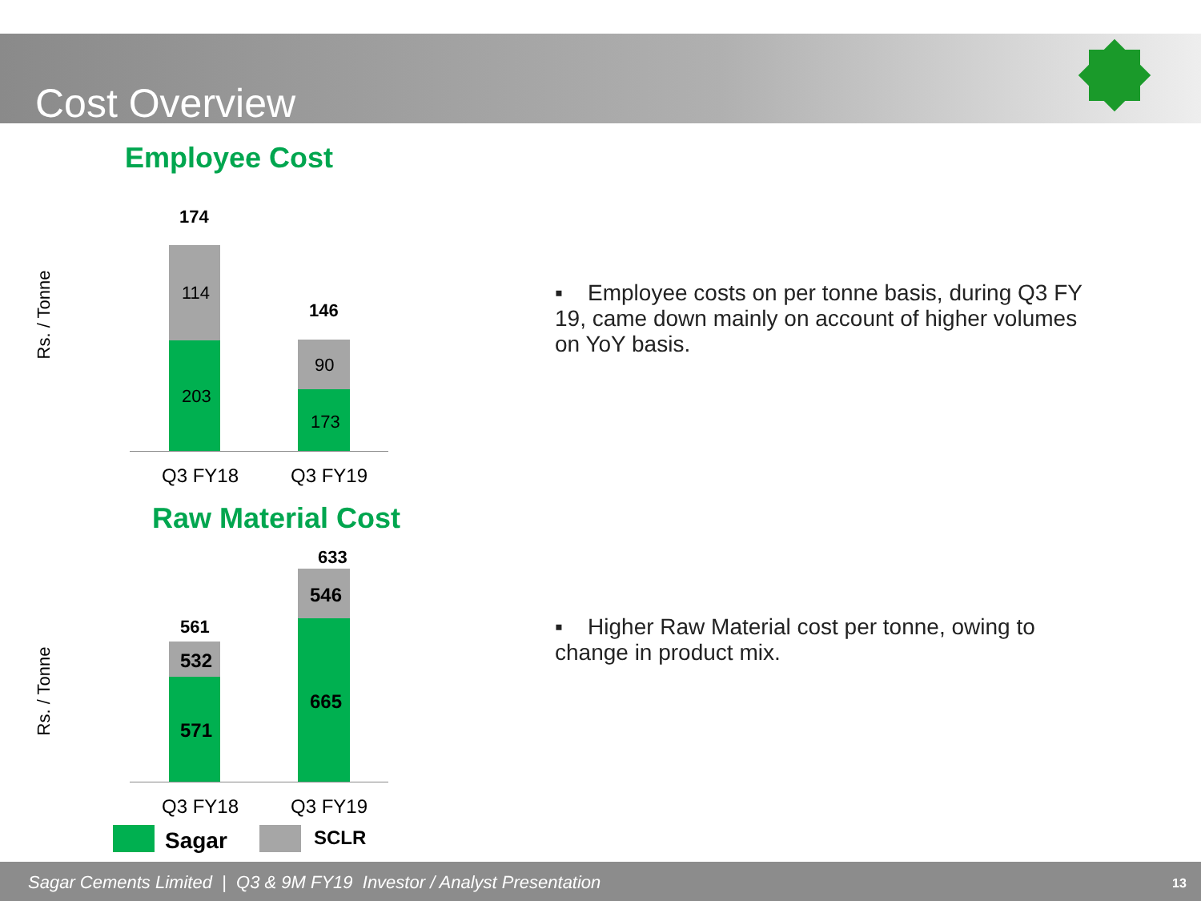Cost Overview
Employee Cost
Rs. / Tonne
174
114
203
146
90
173
Q3 FY18 Q3 FY19
▪ Employee costs on per tonne basis, during Q3 FY 19, came down mainly on account of higher volumes on YoY basis.
Raw Material Cost
Rs. / Tonne
633
561
532
571
546
665
Q3 FY18 Q3 FY19
Sagar SCLR
▪ Higher Raw Material cost per tonne, owing to change in product mix.
Sagar Cements Limited | Q3 & 9M FY19 Investor / Analyst Presentation 13